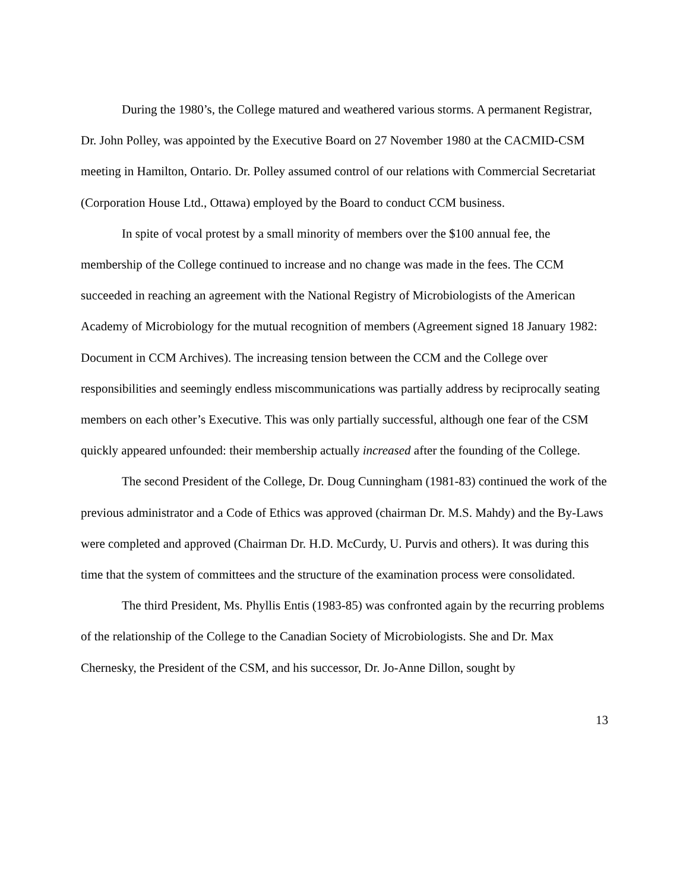During the 1980’s, the College matured and weathered various storms. A permanent Registrar, Dr. John Polley, was appointed by the Executive Board on 27 November 1980 at the CACMID-CSM meeting in Hamilton, Ontario. Dr. Polley assumed control of our relations with Commercial Secretariat (Corporation House Ltd., Ottawa) employed by the Board to conduct CCM business.
In spite of vocal protest by a small minority of members over the $100 annual fee, the membership of the College continued to increase and no change was made in the fees. The CCM succeeded in reaching an agreement with the National Registry of Microbiologists of the American Academy of Microbiology for the mutual recognition of members (Agreement signed 18 January 1982: Document in CCM Archives). The increasing tension between the CCM and the College over responsibilities and seemingly endless miscommunications was partially address by reciprocally seating members on each other’s Executive. This was only partially successful, although one fear of the CSM quickly appeared unfounded: their membership actually increased after the founding of the College.
The second President of the College, Dr. Doug Cunningham (1981-83) continued the work of the previous administrator and a Code of Ethics was approved (chairman Dr. M.S. Mahdy) and the By-Laws were completed and approved (Chairman Dr. H.D. McCurdy, U. Purvis and others). It was during this time that the system of committees and the structure of the examination process were consolidated.
The third President, Ms. Phyllis Entis (1983-85) was confronted again by the recurring problems of the relationship of the College to the Canadian Society of Microbiologists. She and Dr. Max Chernesky, the President of the CSM, and his successor, Dr. Jo-Anne Dillon, sought by
13